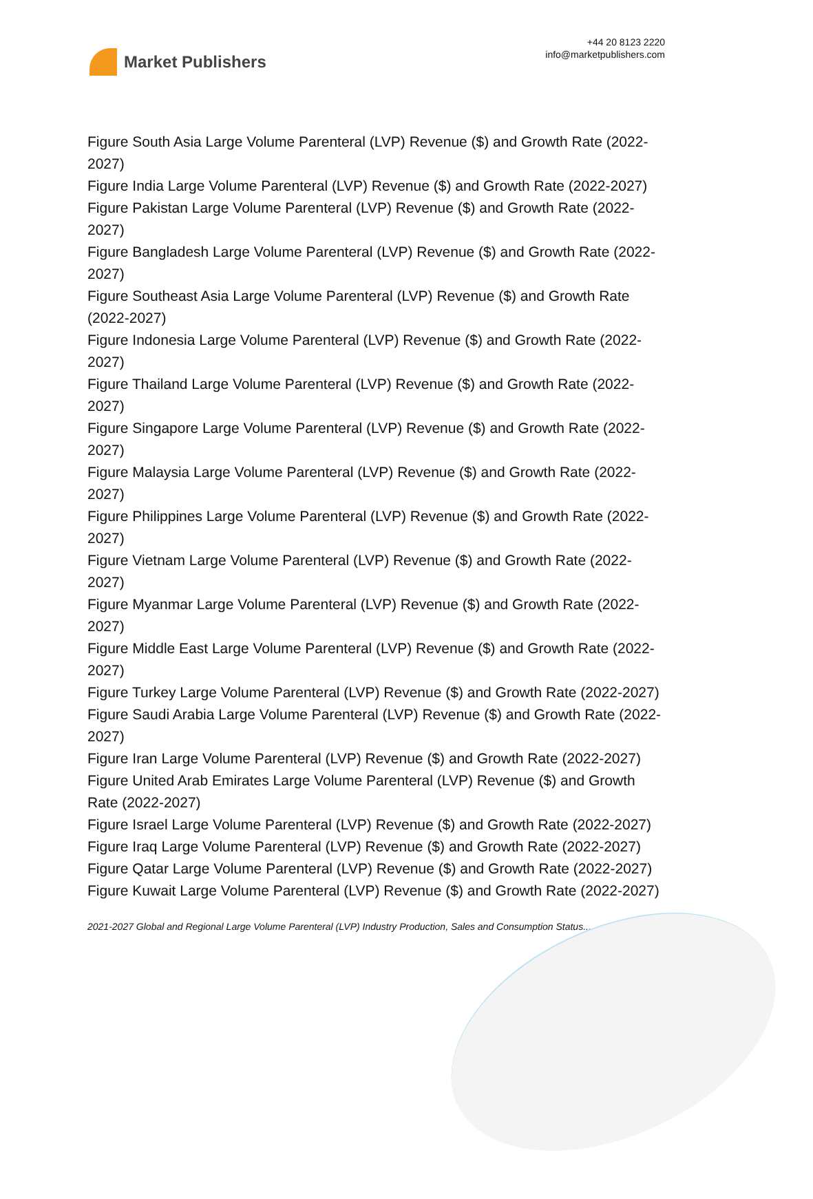Market Publishers
+44 20 8123 2220
info@marketpublishers.com
Figure South Asia Large Volume Parenteral (LVP) Revenue ($) and Growth Rate (2022-2027)
Figure India Large Volume Parenteral (LVP) Revenue ($) and Growth Rate (2022-2027)
Figure Pakistan Large Volume Parenteral (LVP) Revenue ($) and Growth Rate (2022-2027)
Figure Bangladesh Large Volume Parenteral (LVP) Revenue ($) and Growth Rate (2022-2027)
Figure Southeast Asia Large Volume Parenteral (LVP) Revenue ($) and Growth Rate (2022-2027)
Figure Indonesia Large Volume Parenteral (LVP) Revenue ($) and Growth Rate (2022-2027)
Figure Thailand Large Volume Parenteral (LVP) Revenue ($) and Growth Rate (2022-2027)
Figure Singapore Large Volume Parenteral (LVP) Revenue ($) and Growth Rate (2022-2027)
Figure Malaysia Large Volume Parenteral (LVP) Revenue ($) and Growth Rate (2022-2027)
Figure Philippines Large Volume Parenteral (LVP) Revenue ($) and Growth Rate (2022-2027)
Figure Vietnam Large Volume Parenteral (LVP) Revenue ($) and Growth Rate (2022-2027)
Figure Myanmar Large Volume Parenteral (LVP) Revenue ($) and Growth Rate (2022-2027)
Figure Middle East Large Volume Parenteral (LVP) Revenue ($) and Growth Rate (2022-2027)
Figure Turkey Large Volume Parenteral (LVP) Revenue ($) and Growth Rate (2022-2027)
Figure Saudi Arabia Large Volume Parenteral (LVP) Revenue ($) and Growth Rate (2022-2027)
Figure Iran Large Volume Parenteral (LVP) Revenue ($) and Growth Rate (2022-2027)
Figure United Arab Emirates Large Volume Parenteral (LVP) Revenue ($) and Growth Rate (2022-2027)
Figure Israel Large Volume Parenteral (LVP) Revenue ($) and Growth Rate (2022-2027)
Figure Iraq Large Volume Parenteral (LVP) Revenue ($) and Growth Rate (2022-2027)
Figure Qatar Large Volume Parenteral (LVP) Revenue ($) and Growth Rate (2022-2027)
Figure Kuwait Large Volume Parenteral (LVP) Revenue ($) and Growth Rate (2022-2027)
2021-2027 Global and Regional Large Volume Parenteral (LVP) Industry Production, Sales and Consumption Status...